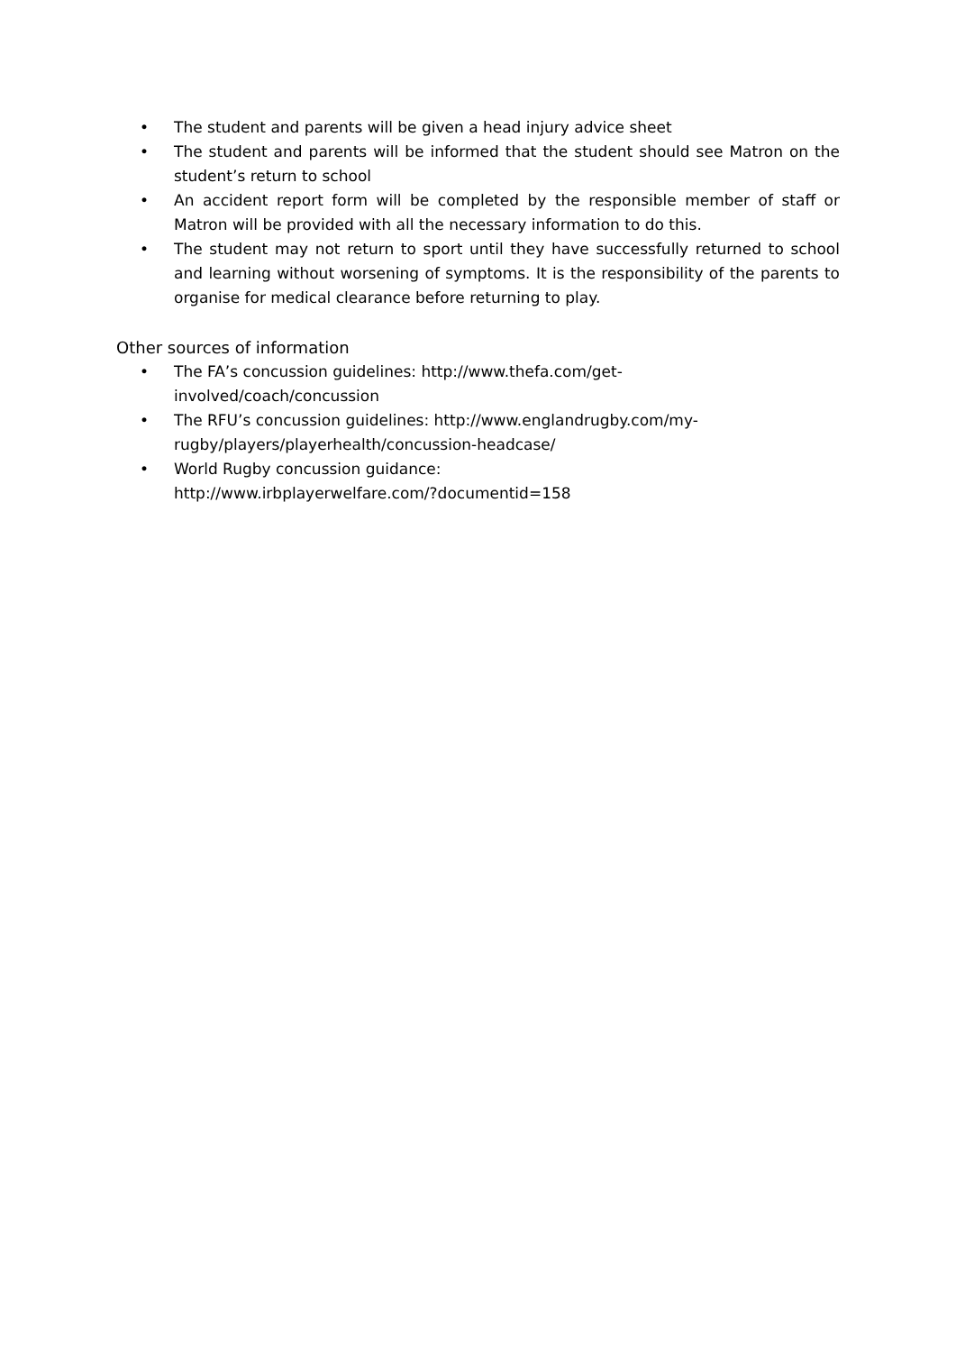• The student and parents will be given a head injury advice sheet
• The student and parents will be informed that the student should see Matron on the student’s return to school
• An accident report form will be completed by the responsible member of staff or Matron will be provided with all the necessary information to do this.
• The student may not return to sport until they have successfully returned to school and learning without worsening of symptoms. It is the responsibility of the parents to organise for medical clearance before returning to play.
Other sources of information
• The FA’s concussion guidelines: http://www.thefa.com/get-
involved/coach/concussion
• The RFU’s concussion guidelines: http://www.englandrugby.com/my-
rugby/players/playerhealth/concussion-headcase/
• World Rugby concussion guidance:
http://www.irbplayerwelfare.com/?documentid=158